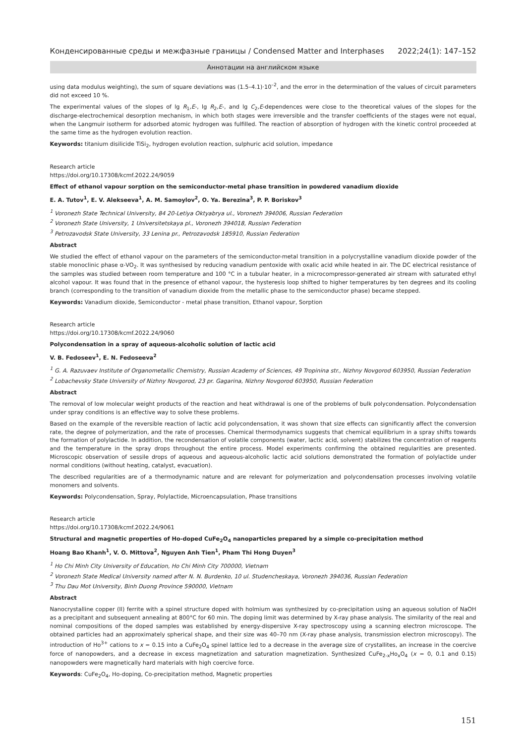Конденсированные среды и межфазные границы / Condensed Matter and Interphases 2022;24(1): 147–152
Аннотации на английском языке
using data modulus weighting), the sum of square deviations was (1.5–4.1)·10<sup>–2</sup>, and the error in the determination of the values of circuit parameters did not exceed 10 %.
The experimental values of the slopes of lg R<sub>1</sub>,E-, lg R<sub>2</sub>,E-, and lg C<sub>2</sub>,E-dependences were close to the theoretical values of the slopes for the discharge-electrochemical desorption mechanism, in which both stages were irreversible and the transfer coefficients of the stages were not equal, when the Langmuir isotherm for adsorbed atomic hydrogen was fulfilled. The reaction of absorption of hydrogen with the kinetic control proceeded at the same time as the hydrogen evolution reaction.
Keywords: titanium disilicide TiSi<sub>2</sub>, hydrogen evolution reaction, sulphuric acid solution, impedance
Research article
https://doi.org/10.17308/kcmf.2022.24/9059
Effect of ethanol vapour sorption on the semiconductor-metal phase transition in powdered vanadium dioxide
E. A. Tutov<sup>1</sup>, E. V. Alekseeva<sup>1</sup>, A. M. Samoylov<sup>2</sup>, O. Ya. Berezina<sup>3</sup>, P. P. Boriskov<sup>3</sup>
<sup>1</sup> Voronezh State Technical University, 84 20-Letiya Oktyabrya ul., Voronezh 394006, Russian Federation
<sup>2</sup> Voronezh State University, 1 Universitetskaya pl., Voronezh 394018, Russian Federation
<sup>3</sup> Petrozavodsk State University, 33 Lenina pr., Petrozavodsk 185910, Russian Federation
Abstract
We studied the effect of ethanol vapour on the parameters of the semiconductor-metal transition in a polycrystalline vanadium dioxide powder of the stable monoclinic phase α-VO<sub>2</sub>. It was synthesised by reducing vanadium pentoxide with oxalic acid while heated in air. The DC electrical resistance of the samples was studied between room temperature and 100 °C in a tubular heater, in a microcompressor-generated air stream with saturated ethyl alcohol vapour. It was found that in the presence of ethanol vapour, the hysteresis loop shifted to higher temperatures by ten degrees and its cooling branch (corresponding to the transition of vanadium dioxide from the metallic phase to the semiconductor phase) became stepped.
Keywords: Vanadium dioxide, Semiconductor - metal phase transition, Ethanol vapour, Sorption
Research article
https://doi.org/10.17308/kcmf.2022.24/9060
Polycondensation in a spray of aqueous-alcoholic solution of lactic acid
V. B. Fedoseev<sup>1</sup>, E. N. Fedoseeva<sup>2</sup>
<sup>1</sup> G. A. Razuvaev Institute of Organometallic Chemistry, Russian Academy of Sciences, 49 Tropinina str., Nizhny Novgorod 603950, Russian Federation
<sup>2</sup> Lobachevsky State University of Nizhny Novgorod, 23 pr. Gagarina, Nizhny Novgorod 603950, Russian Federation
Abstract
The removal of low molecular weight products of the reaction and heat withdrawal is one of the problems of bulk polycondensation. Polycondensation under spray conditions is an effective way to solve these problems.
Based on the example of the reversible reaction of lactic acid polycondensation, it was shown that size effects can significantly affect the conversion rate, the degree of polymerization, and the rate of processes. Chemical thermodynamics suggests that chemical equilibrium in a spray shifts towards the formation of polylactide. In addition, the recondensation of volatile components (water, lactic acid, solvent) stabilizes the concentration of reagents and the temperature in the spray drops throughout the entire process. Model experiments confirming the obtained regularities are presented. Microscopic observation of sessile drops of aqueous and aqueous-alcoholic lactic acid solutions demonstrated the formation of polylactide under normal conditions (without heating, catalyst, evacuation).
The described regularities are of a thermodynamic nature and are relevant for polymerization and polycondensation processes involving volatile monomers and solvents.
Keywords: Polycondensation, Spray, Polylactide, Microencapsulation, Phase transitions
Research article
https://doi.org/10.17308/kcmf.2022.24/9061
Structural and magnetic properties of Ho-doped CuFe<sub>2</sub>O<sub>4</sub> nanoparticles prepared by a simple co-precipitation method
Hoang Bao Khanh<sup>1</sup>, V. O. Mittova<sup>2</sup>, Nguyen Anh Tien<sup>1</sup>, Pham Thi Hong Duyen<sup>3</sup>
<sup>1</sup> Ho Chi Minh City University of Education, Ho Chi Minh City 700000, Vietnam
<sup>2</sup> Voronezh State Medical University named after N. N. Burdenko, 10 ul. Studencheskaya, Voronezh 394036, Russian Federation
<sup>3</sup> Thu Dau Mot University, Binh Duong Province 590000, Vietnam
Abstract
Nanocrystalline copper (II) ferrite with a spinel structure doped with holmium was synthesized by co-precipitation using an aqueous solution of NaOH as a precipitant and subsequent annealing at 800°C for 60 min. The doping limit was determined by X-ray phase analysis. The similarity of the real and nominal compositions of the doped samples was established by energy-dispersive X-ray spectroscopy using a scanning electron microscope. The obtained particles had an approximately spherical shape, and their size was 40–70 nm (X-ray phase analysis, transmission electron microscopy). The introduction of Ho<sup>3+</sup> cations to x = 0.15 into a CuFe<sub>2</sub>O<sub>4</sub> spinel lattice led to a decrease in the average size of crystallites, an increase in the coercive force of nanopowders, and a decrease in excess magnetization and saturation magnetization. Synthesized CuFe<sub>2-x</sub>Ho<sub>x</sub>O<sub>4</sub> (x = 0, 0.1 and 0.15) nanopowders were magnetically hard materials with high coercive force.
Keywords: CuFe<sub>2</sub>O<sub>4</sub>, Ho-doping, Co-precipitation method, Magnetic properties
151